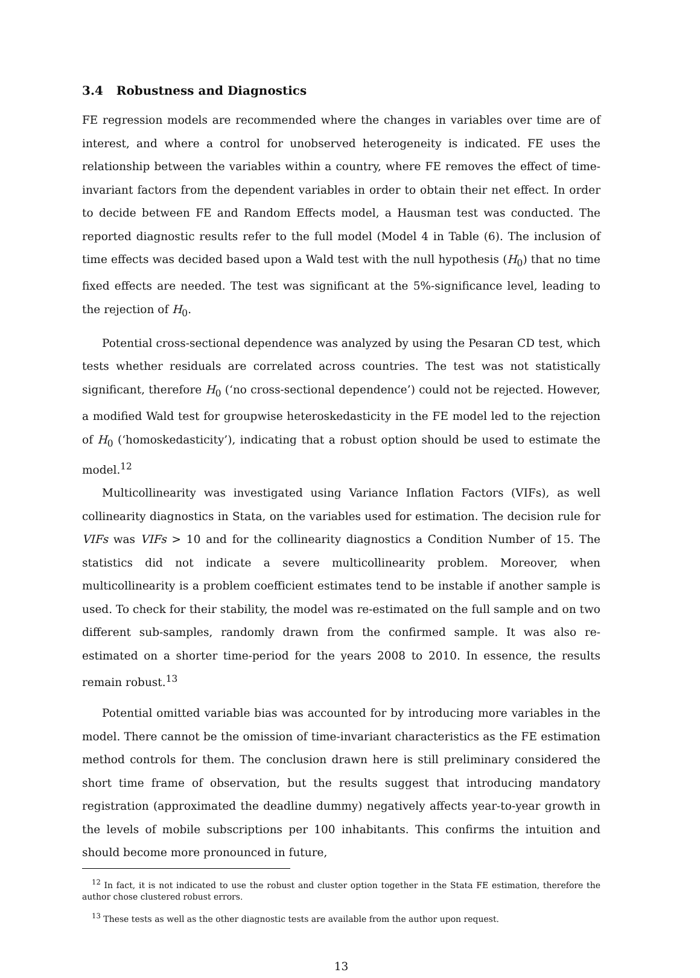3.4 Robustness and Diagnostics
FE regression models are recommended where the changes in variables over time are of interest, and where a control for unobserved heterogeneity is indicated. FE uses the relationship between the variables within a country, where FE removes the effect of time-invariant factors from the dependent variables in order to obtain their net effect. In order to decide between FE and Random Effects model, a Hausman test was conducted. The reported diagnostic results refer to the full model (Model 4 in Table (6). The inclusion of time effects was decided based upon a Wald test with the null hypothesis (H<sub>0</sub>) that no time fixed effects are needed. The test was significant at the 5%-significance level, leading to the rejection of H<sub>0</sub>.
Potential cross-sectional dependence was analyzed by using the Pesaran CD test, which tests whether residuals are correlated across countries. The test was not statistically significant, therefore H<sub>0</sub> (‘no cross-sectional dependence’) could not be rejected. However, a modified Wald test for groupwise heteroskedasticity in the FE model led to the rejection of H<sub>0</sub> (‘homoskedasticity’), indicating that a robust option should be used to estimate the model.<sup>12</sup>
Multicollinearity was investigated using Variance Inflation Factors (VIFs), as well collinearity diagnostics in Stata, on the variables used for estimation. The decision rule for VIFs was VIFs > 10 and for the collinearity diagnostics a Condition Number of 15. The statistics did not indicate a severe multicollinearity problem. Moreover, when multicollinearity is a problem coefficient estimates tend to be instable if another sample is used. To check for their stability, the model was re-estimated on the full sample and on two different sub-samples, randomly drawn from the confirmed sample. It was also re-estimated on a shorter time-period for the years 2008 to 2010. In essence, the results remain robust.<sup>13</sup>
Potential omitted variable bias was accounted for by introducing more variables in the model. There cannot be the omission of time-invariant characteristics as the FE estimation method controls for them. The conclusion drawn here is still preliminary considered the short time frame of observation, but the results suggest that introducing mandatory registration (approximated the deadline dummy) negatively affects year-to-year growth in the levels of mobile subscriptions per 100 inhabitants. This confirms the intuition and should become more pronounced in future,
<sup>12</sup> In fact, it is not indicated to use the robust and cluster option together in the Stata FE estimation, therefore the author chose clustered robust errors.
<sup>13</sup> These tests as well as the other diagnostic tests are available from the author upon request.
13